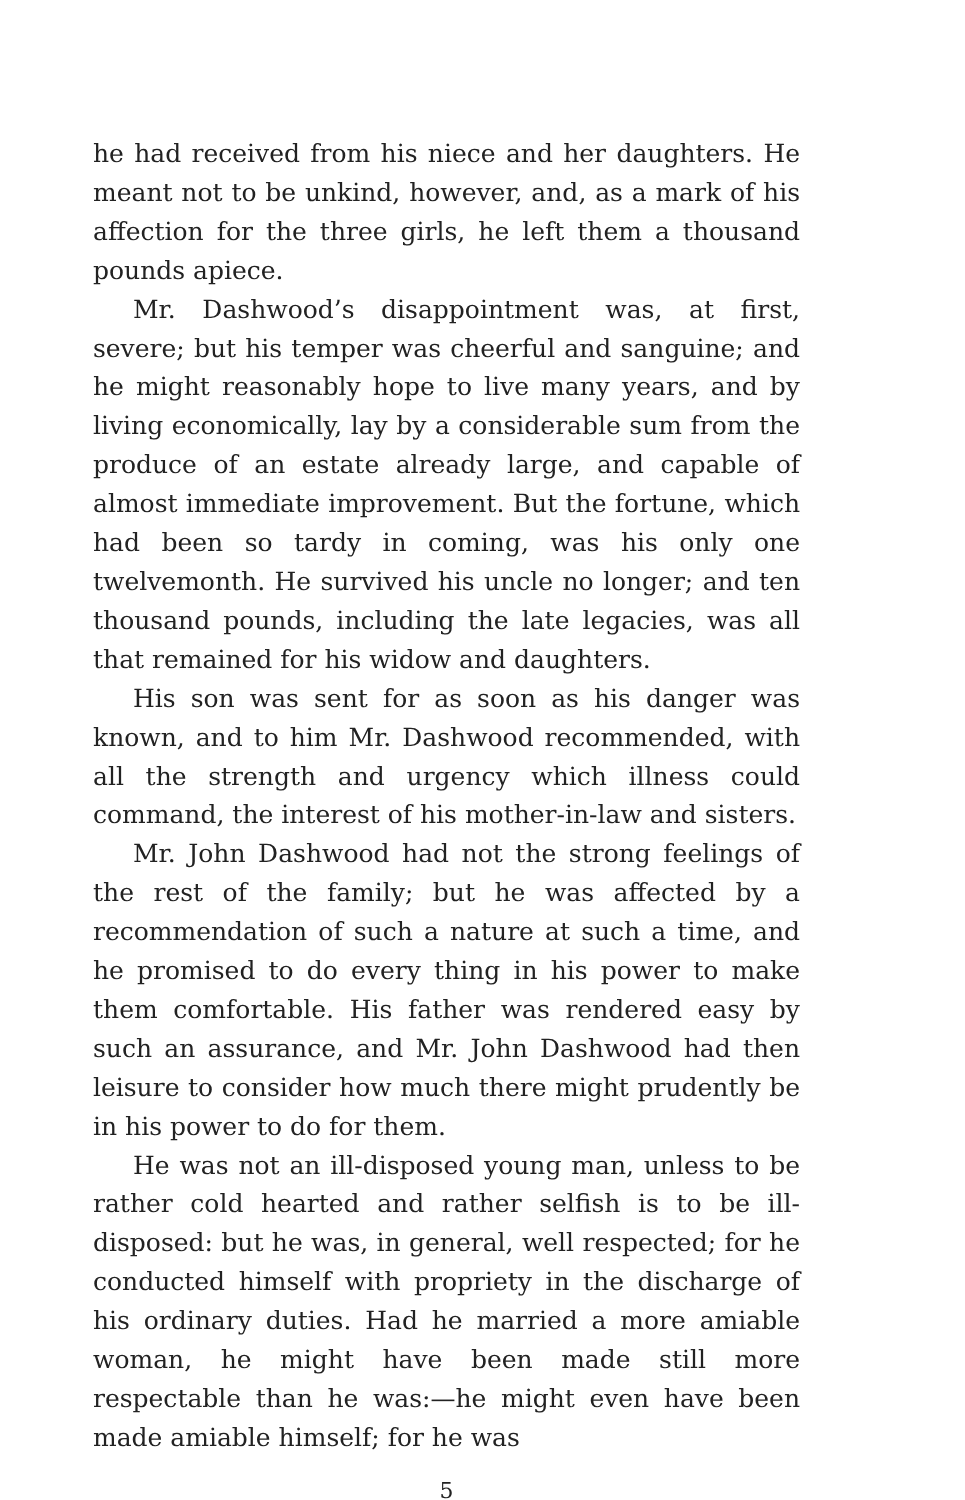he had received from his niece and her daughters. He meant not to be unkind, however, and, as a mark of his affection for the three girls, he left them a thousand pounds apiece.
Mr. Dashwood’s disappointment was, at first, severe; but his temper was cheerful and sanguine; and he might reasonably hope to live many years, and by living economically, lay by a considerable sum from the produce of an estate already large, and capable of almost immediate improvement. But the fortune, which had been so tardy in coming, was his only one twelvemonth. He survived his uncle no longer; and ten thousand pounds, including the late legacies, was all that remained for his widow and daughters.
His son was sent for as soon as his danger was known, and to him Mr. Dashwood recommended, with all the strength and urgency which illness could command, the interest of his mother-in-law and sisters.
Mr. John Dashwood had not the strong feelings of the rest of the family; but he was affected by a recommendation of such a nature at such a time, and he promised to do every thing in his power to make them comfortable. His father was rendered easy by such an assurance, and Mr. John Dashwood had then leisure to consider how much there might prudently be in his power to do for them.
He was not an ill-disposed young man, unless to be rather cold hearted and rather selfish is to be ill-disposed: but he was, in general, well respected; for he conducted himself with propriety in the discharge of his ordinary duties. Had he married a more amiable woman, he might have been made still more respectable than he was:—he might even have been made amiable himself; for he was
5